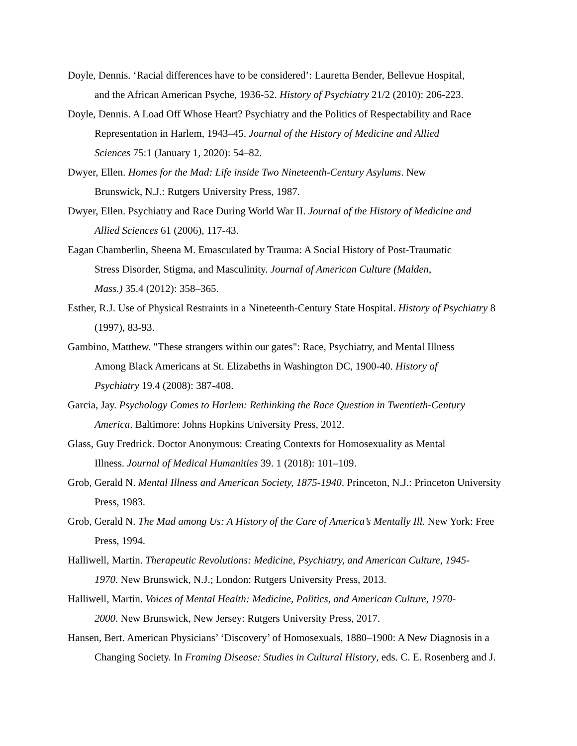Doyle, Dennis. ‘Racial differences have to be considered’: Lauretta Bender, Bellevue Hospital,
and the African American Psyche, 1936-52. History of Psychiatry 21/2 (2010): 206-223.
Doyle, Dennis. A Load Off Whose Heart? Psychiatry and the Politics of Respectability and Race
Representation in Harlem, 1943–45. Journal of the History of Medicine and Allied
Sciences 75:1 (January 1, 2020): 54–82.
Dwyer, Ellen. Homes for the Mad: Life inside Two Nineteenth-Century Asylums. New
Brunswick, N.J.: Rutgers University Press, 1987.
Dwyer, Ellen. Psychiatry and Race During World War II. Journal of the History of Medicine and
Allied Sciences 61 (2006), 117-43.
Eagan Chamberlin, Sheena M. Emasculated by Trauma: A Social History of Post-Traumatic
Stress Disorder, Stigma, and Masculinity. Journal of American Culture (Malden,
Mass.) 35.4 (2012): 358–365.
Esther, R.J. Use of Physical Restraints in a Nineteenth-Century State Hospital. History of Psychiatry 8
(1997), 83-93.
Gambino, Matthew. "These strangers within our gates": Race, Psychiatry, and Mental Illness
Among Black Americans at St. Elizabeths in Washington DC, 1900-40. History of
Psychiatry 19.4 (2008): 387-408.
Garcia, Jay. Psychology Comes to Harlem: Rethinking the Race Question in Twentieth-Century
America. Baltimore: Johns Hopkins University Press, 2012.
Glass, Guy Fredrick. Doctor Anonymous: Creating Contexts for Homosexuality as Mental
Illness. Journal of Medical Humanities 39. 1 (2018): 101–109.
Grob, Gerald N. Mental Illness and American Society, 1875-1940. Princeton, N.J.: Princeton University
Press, 1983.
Grob, Gerald N. The Mad among Us: A History of the Care of America’s Mentally Ill. New York: Free
Press, 1994.
Halliwell, Martin. Therapeutic Revolutions: Medicine, Psychiatry, and American Culture, 1945-
1970. New Brunswick, N.J.; London: Rutgers University Press, 2013.
Halliwell, Martin. Voices of Mental Health: Medicine, Politics, and American Culture, 1970-
2000. New Brunswick, New Jersey: Rutgers University Press, 2017.
Hansen, Bert. American Physicians’ ‘Discovery’ of Homosexuals, 1880–1900: A New Diagnosis in a
Changing Society. In Framing Disease: Studies in Cultural History, eds. C. E. Rosenberg and J.